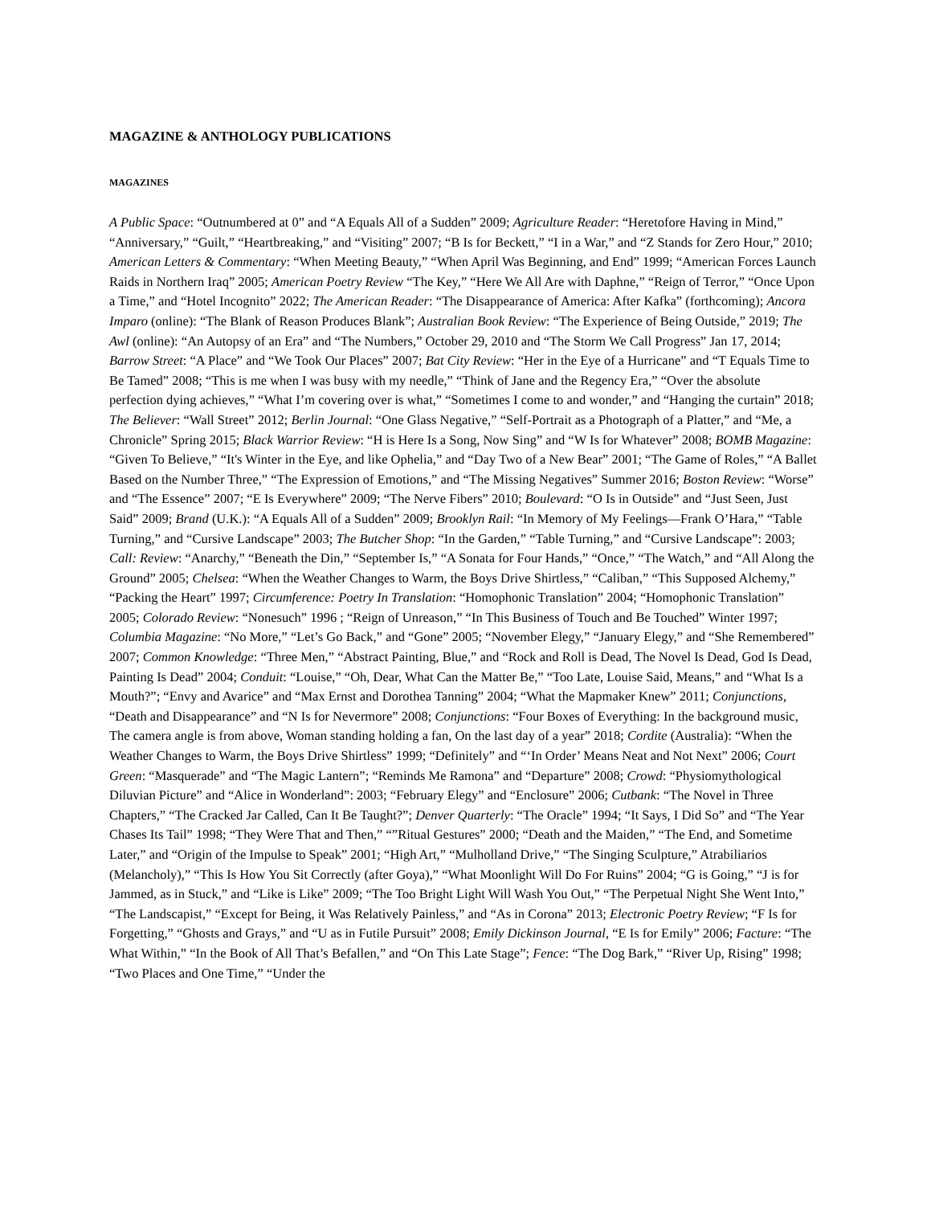MAGAZINE & ANTHOLOGY PUBLICATIONS
MAGAZINES
A Public Space: “Outnumbered at 0” and “A Equals All of a Sudden” 2009; Agriculture Reader: “Heretofore Having in Mind,” “Anniversary,” “Guilt,” “Heartbreaking,” and “Visiting” 2007; “B Is for Beckett,” “I in a War,” and “Z Stands for Zero Hour,” 2010; American Letters & Commentary: “When Meeting Beauty,” “When April Was Beginning, and End” 1999; “American Forces Launch Raids in Northern Iraq” 2005; American Poetry Review “The Key,” “Here We All Are with Daphne,” “Reign of Terror,” “Once Upon a Time,” and “Hotel Incognito” 2022; The American Reader: “The Disappearance of America: After Kafka” (forthcoming); Ancora Imparo (online): “The Blank of Reason Produces Blank”; Australian Book Review: “The Experience of Being Outside,” 2019; The Awl (online): “An Autopsy of an Era” and “The Numbers,” October 29, 2010 and “The Storm We Call Progress” Jan 17, 2014; Barrow Street: “A Place” and “We Took Our Places” 2007; Bat City Review: “Her in the Eye of a Hurricane” and “T Equals Time to Be Tamed” 2008; “This is me when I was busy with my needle,” “Think of Jane and the Regency Era,” “Over the absolute perfection dying achieves,” “What I’m covering over is what,” “Sometimes I come to and wonder,” and “Hanging the curtain” 2018; The Believer: “Wall Street” 2012; Berlin Journal: “One Glass Negative,” “Self-Portrait as a Photograph of a Platter,” and “Me, a Chronicle” Spring 2015; Black Warrior Review: “H is Here Is a Song, Now Sing” and “W Is for Whatever” 2008; BOMB Magazine: “Given To Believe,” “It's Winter in the Eye, and like Ophelia,” and “Day Two of a New Bear” 2001; “The Game of Roles,” “A Ballet Based on the Number Three,” “The Expression of Emotions,” and “The Missing Negatives” Summer 2016; Boston Review: “Worse” and “The Essence” 2007; “E Is Everywhere” 2009; “The Nerve Fibers” 2010; Boulevard: “O Is in Outside” and “Just Seen, Just Said” 2009; Brand (U.K.): “A Equals All of a Sudden” 2009; Brooklyn Rail: “In Memory of My Feelings—Frank O’Hara,” “Table Turning,” and “Cursive Landscape” 2003; The Butcher Shop: “In the Garden,” “Table Turning,” and “Cursive Landscape”: 2003; Call: Review: “Anarchy,” “Beneath the Din,” “September Is,” “A Sonata for Four Hands,” “Once,” “The Watch,” and “All Along the Ground” 2005; Chelsea: “When the Weather Changes to Warm, the Boys Drive Shirtless,” “Caliban,” “This Supposed Alchemy,” “Packing the Heart” 1997; Circumference: Poetry In Translation: “Homophonic Translation” 2004; “Homophonic Translation” 2005; Colorado Review: “Nonesuch” 1996 ; “Reign of Unreason,” “In This Business of Touch and Be Touched” Winter 1997; Columbia Magazine: “No More,” “Let’s Go Back,” and “Gone” 2005; “November Elegy,” “January Elegy,” and “She Remembered” 2007; Common Knowledge: “Three Men,” “Abstract Painting, Blue,” and “Rock and Roll is Dead, The Novel Is Dead, God Is Dead, Painting Is Dead” 2004; Conduit: “Louise,” “Oh, Dear, What Can the Matter Be,” “Too Late, Louise Said, Means,” and “What Is a Mouth?”; “Envy and Avarice” and “Max Ernst and Dorothea Tanning” 2004; “What the Mapmaker Knew” 2011; Conjunctions, “Death and Disappearance” and “N Is for Nevermore” 2008; Conjunctions: “Four Boxes of Everything: In the background music, The camera angle is from above, Woman standing holding a fan, On the last day of a year” 2018; Cordite (Australia): “When the Weather Changes to Warm, the Boys Drive Shirtless” 1999; “Definitely” and “‘In Order’ Means Neat and Not Next” 2006; Court Green: “Masquerade” and “The Magic Lantern”; “Reminds Me Ramona” and “Departure” 2008; Crowd: “Physiomythological Diluvian Picture” and “Alice in Wonderland”: 2003; “February Elegy” and “Enclosure” 2006; Cutbank: “The Novel in Three Chapters,” “The Cracked Jar Called, Can It Be Taught?”; Denver Quarterly: “The Oracle” 1994; “It Says, I Did So” and “The Year Chases Its Tail” 1998; “They Were That and Then,” “”Ritual Gestures” 2000; “Death and the Maiden,” “The End, and Sometime Later,” and “Origin of the Impulse to Speak” 2001; “High Art,” “Mulholland Drive,” “The Singing Sculpture,” Atrabiliarios (Melancholy),” “This Is How You Sit Correctly (after Goya),” “What Moonlight Will Do For Ruins” 2004; “G is Going,” “J is for Jammed, as in Stuck,” and “Like is Like” 2009; “The Too Bright Light Will Wash You Out,” “The Perpetual Night She Went Into,” “The Landscapist,” “Except for Being, it Was Relatively Painless,” and “As in Corona” 2013; Electronic Poetry Review; “F Is for Forgetting,” “Ghosts and Grays,” and “U as in Futile Pursuit” 2008; Emily Dickinson Journal, “E Is for Emily” 2006; Facture: “The What Within,” “In the Book of All That’s Befallen,” and “On This Late Stage”; Fence: “The Dog Bark,” “River Up, Rising” 1998; “Two Places and One Time,” “Under the